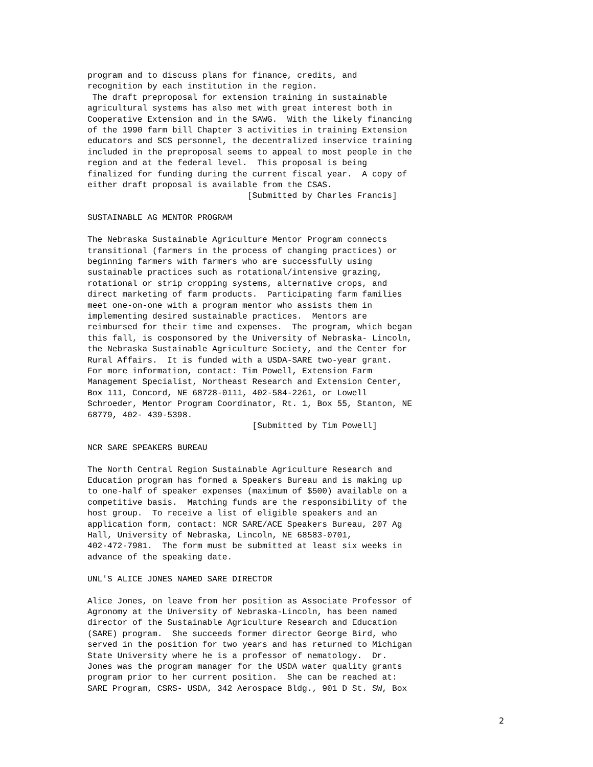program and to discuss plans for finance, credits, and
recognition by each institution in the region.
 The draft preproposal for extension training in sustainable
agricultural systems has also met with great interest both in
Cooperative Extension and in the SAWG.  With the likely financing
of the 1990 farm bill Chapter 3 activities in training Extension
educators and SCS personnel, the decentralized inservice training
included in the preproposal seems to appeal to most people in the
region and at the federal level.  This proposal is being
finalized for funding during the current fiscal year.  A copy of
either draft proposal is available from the CSAS.
                                [Submitted by Charles Francis]

SUSTAINABLE AG MENTOR PROGRAM

The Nebraska Sustainable Agriculture Mentor Program connects
transitional (farmers in the process of changing practices) or
beginning farmers with farmers who are successfully using
sustainable practices such as rotational/intensive grazing,
rotational or strip cropping systems, alternative crops, and
direct marketing of farm products.  Participating farm families
meet one-on-one with a program mentor who assists them in
implementing desired sustainable practices.  Mentors are
reimbursed for their time and expenses.  The program, which began
this fall, is cosponsored by the University of Nebraska- Lincoln,
the Nebraska Sustainable Agriculture Society, and the Center for
Rural Affairs.  It is funded with a USDA-SARE two-year grant.
For more information, contact: Tim Powell, Extension Farm
Management Specialist, Northeast Research and Extension Center,
Box 111, Concord, NE 68728-0111, 402-584-2261, or Lowell
Schroeder, Mentor Program Coordinator, Rt. 1, Box 55, Stanton, NE
68779, 402- 439-5398.
                                 [Submitted by Tim Powell]

NCR SARE SPEAKERS BUREAU

The North Central Region Sustainable Agriculture Research and
Education program has formed a Speakers Bureau and is making up
to one-half of speaker expenses (maximum of $500) available on a
competitive basis.  Matching funds are the responsibility of the
host group.  To receive a list of eligible speakers and an
application form, contact: NCR SARE/ACE Speakers Bureau, 207 Ag
Hall, University of Nebraska, Lincoln, NE 68583-0701,
402-472-7981.  The form must be submitted at least six weeks in
advance of the speaking date.

UNL'S ALICE JONES NAMED SARE DIRECTOR

Alice Jones, on leave from her position as Associate Professor of
Agronomy at the University of Nebraska-Lincoln, has been named
director of the Sustainable Agriculture Research and Education
(SARE) program.  She succeeds former director George Bird, who
served in the position for two years and has returned to Michigan
State University where he is a professor of nematology.  Dr.
Jones was the program manager for the USDA water quality grants
program prior to her current position.  She can be reached at:
SARE Program, CSRS- USDA, 342 Aerospace Bldg., 901 D St. SW, Box
2